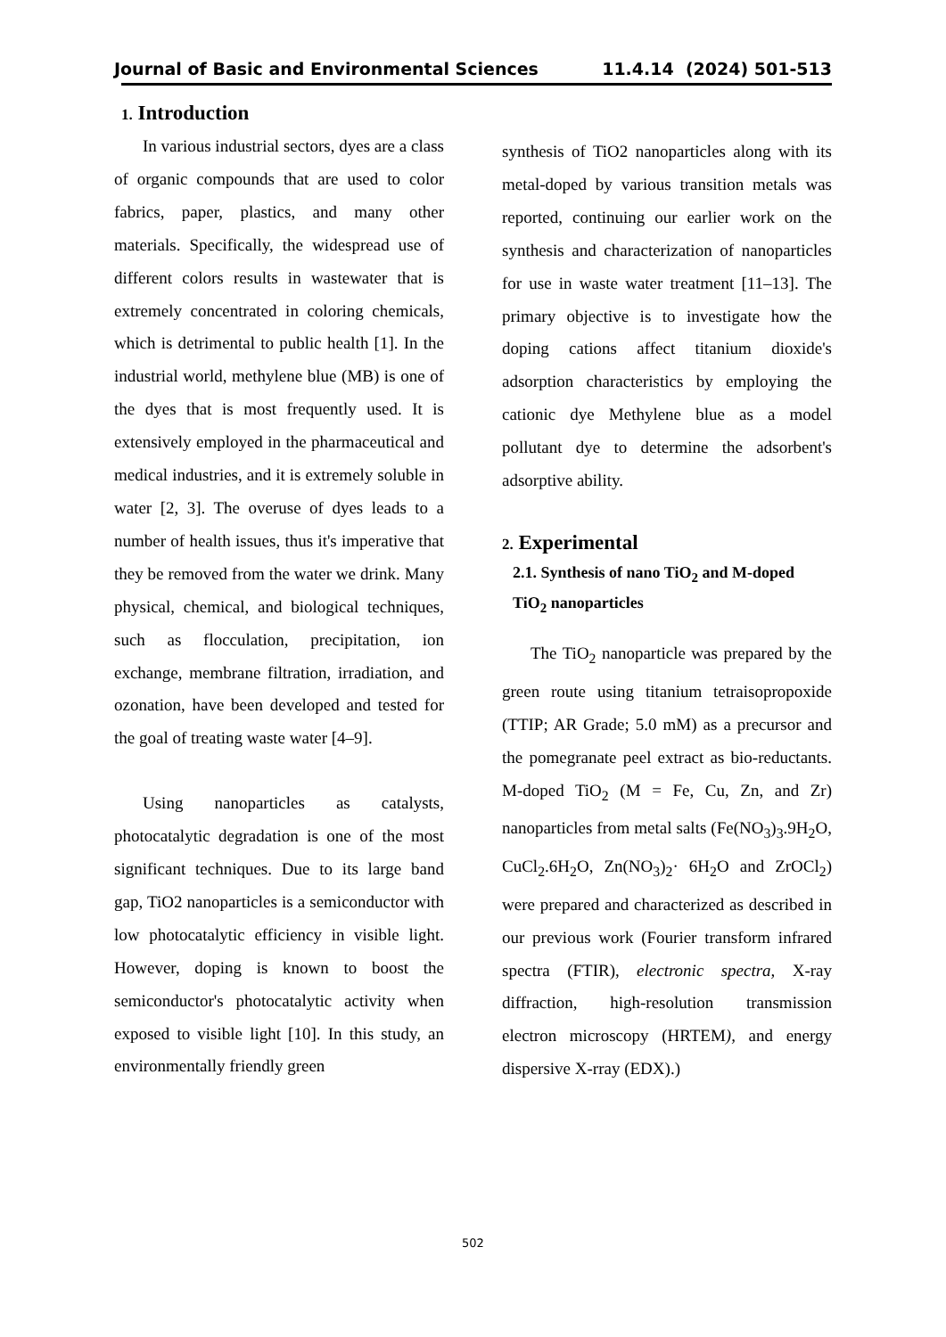Journal of Basic and Environmental Sciences 11.4.14 (2024) 501-513
1. Introduction
In various industrial sectors, dyes are a class of organic compounds that are used to color fabrics, paper, plastics, and many other materials. Specifically, the widespread use of different colors results in wastewater that is extremely concentrated in coloring chemicals, which is detrimental to public health [1]. In the industrial world, methylene blue (MB) is one of the dyes that is most frequently used. It is extensively employed in the pharmaceutical and medical industries, and it is extremely soluble in water [2, 3]. The overuse of dyes leads to a number of health issues, thus it's imperative that they be removed from the water we drink. Many physical, chemical, and biological techniques, such as flocculation, precipitation, ion exchange, membrane filtration, irradiation, and ozonation, have been developed and tested for the goal of treating waste water [4–9].
Using nanoparticles as catalysts, photocatalytic degradation is one of the most significant techniques. Due to its large band gap, TiO2 nanoparticles is a semiconductor with low photocatalytic efficiency in visible light. However, doping is known to boost the semiconductor's photocatalytic activity when exposed to visible light [10]. In this study, an environmentally friendly green
synthesis of TiO2 nanoparticles along with its metal-doped by various transition metals was reported, continuing our earlier work on the synthesis and characterization of nanoparticles for use in waste water treatment [11–13]. The primary objective is to investigate how the doping cations affect titanium dioxide's adsorption characteristics by employing the cationic dye Methylene blue as a model pollutant dye to determine the adsorbent's adsorptive ability.
2. Experimental
2.1. Synthesis of nano TiO<sub>2</sub> and M-doped TiO<sub>2</sub> nanoparticles
The TiO<sub>2</sub> nanoparticle was prepared by the green route using titanium tetraisopropoxide (TTIP; AR Grade; 5.0 mM) as a precursor and the pomegranate peel extract as bio-reductants. M-doped TiO<sub>2</sub> (M = Fe, Cu, Zn, and Zr) nanoparticles from metal salts (Fe(NO<sub>3</sub>)<sub>3</sub>.9H<sub>2</sub>O, CuCl<sub>2</sub>.6H<sub>2</sub>O, Zn(NO<sub>3</sub>)<sub>2</sub>· 6H<sub>2</sub>O and ZrOCl<sub>2</sub>) were prepared and characterized as described in our previous work (Fourier transform infrared spectra (FTIR), electronic spectra, X-ray diffraction, high-resolution transmission electron microscopy (HRTEM), and energy dispersive X-rray (EDX).)
502